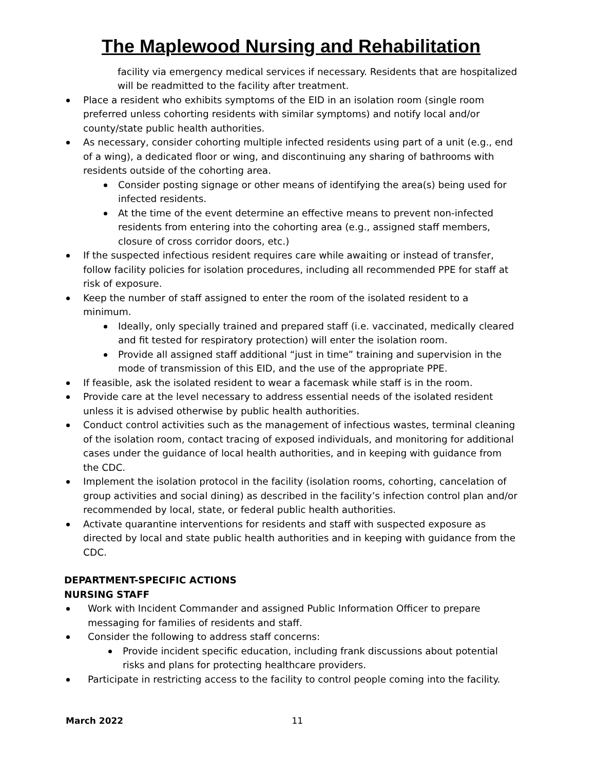The Maplewood Nursing and Rehabilitation
facility via emergency medical services if necessary. Residents that are hospitalized will be readmitted to the facility after treatment.
Place a resident who exhibits symptoms of the EID in an isolation room (single room preferred unless cohorting residents with similar symptoms) and notify local and/or county/state public health authorities.
As necessary, consider cohorting multiple infected residents using part of a unit (e.g., end of a wing), a dedicated floor or wing, and discontinuing any sharing of bathrooms with residents outside of the cohorting area.
Consider posting signage or other means of identifying the area(s) being used for infected residents.
At the time of the event determine an effective means to prevent non-infected residents from entering into the cohorting area (e.g., assigned staff members, closure of cross corridor doors, etc.)
If the suspected infectious resident requires care while awaiting or instead of transfer, follow facility policies for isolation procedures, including all recommended PPE for staff at risk of exposure.
Keep the number of staff assigned to enter the room of the isolated resident to a minimum.
Ideally, only specially trained and prepared staff (i.e. vaccinated, medically cleared and fit tested for respiratory protection) will enter the isolation room.
Provide all assigned staff additional “just in time” training and supervision in the mode of transmission of this EID, and the use of the appropriate PPE.
If feasible, ask the isolated resident to wear a facemask while staff is in the room.
Provide care at the level necessary to address essential needs of the isolated resident unless it is advised otherwise by public health authorities.
Conduct control activities such as the management of infectious wastes, terminal cleaning of the isolation room, contact tracing of exposed individuals, and monitoring for additional cases under the guidance of local health authorities, and in keeping with guidance from the CDC.
Implement the isolation protocol in the facility (isolation rooms, cohorting, cancelation of group activities and social dining) as described in the facility’s infection control plan and/or recommended by local, state, or federal public health authorities.
Activate quarantine interventions for residents and staff with suspected exposure as directed by local and state public health authorities and in keeping with guidance from the CDC.
DEPARTMENT-SPECIFIC ACTIONS
NURSING STAFF
Work with Incident Commander and assigned Public Information Officer to prepare messaging for families of residents and staff.
Consider the following to address staff concerns:
Provide incident specific education, including frank discussions about potential risks and plans for protecting healthcare providers.
Participate in restricting access to the facility to control people coming into the facility.
March 2022 11